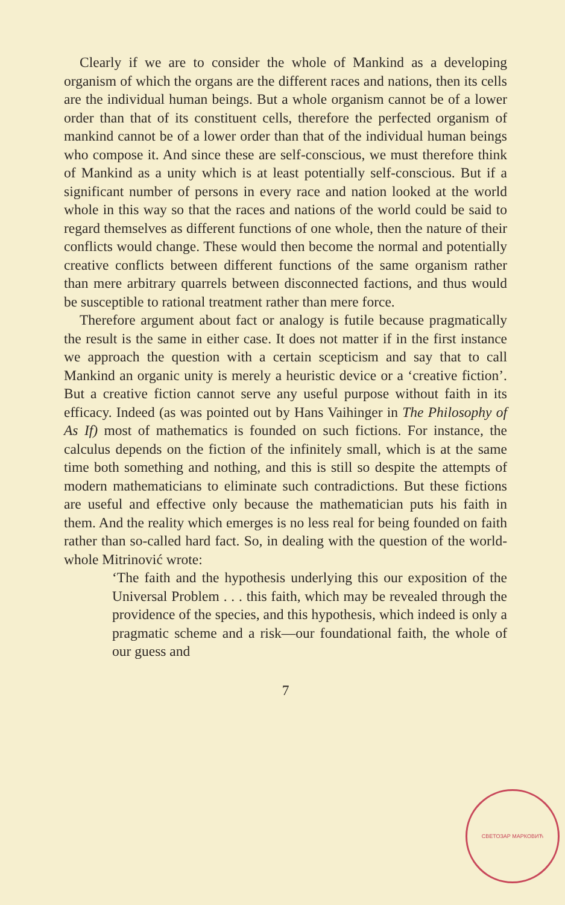Clearly if we are to consider the whole of Mankind as a developing organism of which the organs are the different races and nations, then its cells are the individual human beings. But a whole organism cannot be of a lower order than that of its constituent cells, therefore the perfected organism of mankind cannot be of a lower order than that of the individual human beings who compose it. And since these are self-conscious, we must therefore think of Mankind as a unity which is at least potentially self-conscious. But if a significant number of persons in every race and nation looked at the world whole in this way so that the races and nations of the world could be said to regard themselves as different functions of one whole, then the nature of their conflicts would change. These would then become the normal and potentially creative conflicts between different functions of the same organism rather than mere arbitrary quarrels between disconnected factions, and thus would be susceptible to rational treatment rather than mere force.
Therefore argument about fact or analogy is futile because pragmatically the result is the same in either case. It does not matter if in the first instance we approach the question with a certain scepticism and say that to call Mankind an organic unity is merely a heuristic device or a ‘creative fiction’. But a creative fiction cannot serve any useful purpose without faith in its efficacy. Indeed (as was pointed out by Hans Vaihinger in The Philosophy of As If) most of mathematics is founded on such fictions. For instance, the calculus depends on the fiction of the infinitely small, which is at the same time both something and nothing, and this is still so despite the attempts of modern mathematicians to eliminate such contradictions. But these fictions are useful and effective only because the mathematician puts his faith in them. And the reality which emerges is no less real for being founded on faith rather than so-called hard fact. So, in dealing with the question of the world-whole Mitrinović wrote:
‘The faith and the hypothesis underlying this our exposition of the Universal Problem . . . this faith, which may be revealed through the providence of the species, and this hypothesis, which indeed is only a pragmatic scheme and a risk—our foundational faith, the whole of our guess and
7
СВЕТОЗАР МАРКОВИЋ